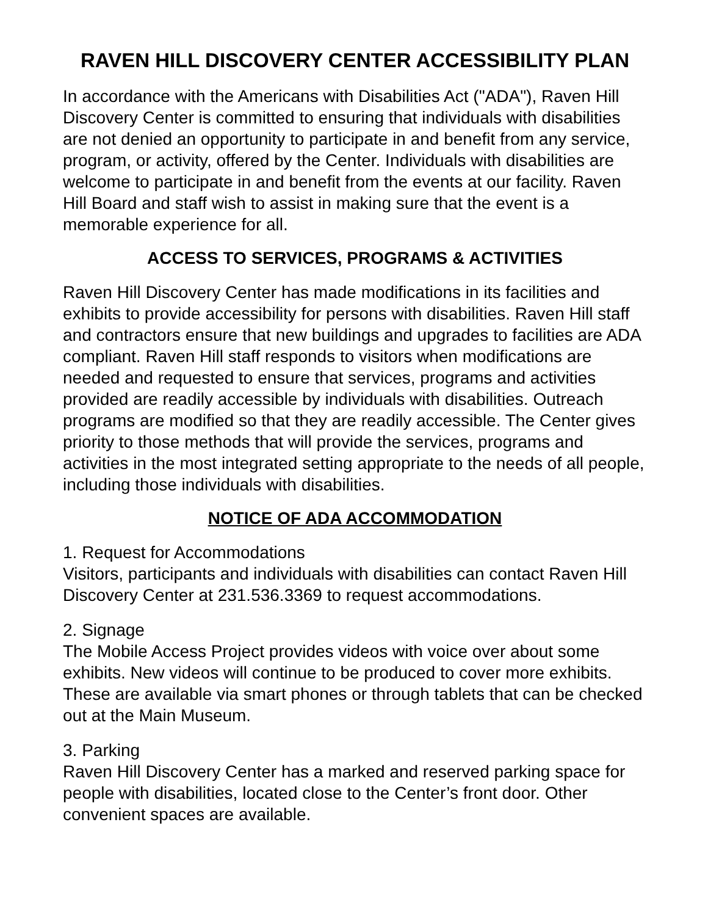RAVEN HILL DISCOVERY CENTER ACCESSIBILITY PLAN
In accordance with the Americans with Disabilities Act ("ADA"), Raven Hill Discovery Center is committed to ensuring that individuals with disabilities are not denied an opportunity to participate in and benefit from any service, program, or activity, offered by the Center. Individuals with disabilities are welcome to participate in and benefit from the events at our facility. Raven Hill Board and staff wish to assist in making sure that the event is a memorable experience for all.
ACCESS TO SERVICES, PROGRAMS & ACTIVITIES
Raven Hill Discovery Center has made modifications in its facilities and exhibits to provide accessibility for persons with disabilities. Raven Hill staff and contractors ensure that new buildings and upgrades to facilities are ADA compliant. Raven Hill staff responds to visitors when modifications are needed and requested to ensure that services, programs and activities provided are readily accessible by individuals with disabilities. Outreach programs are modified so that they are readily accessible. The Center gives priority to those methods that will provide the services, programs and activities in the most integrated setting appropriate to the needs of all people, including those individuals with disabilities.
NOTICE OF ADA ACCOMMODATION
1. Request for Accommodations
Visitors, participants and individuals with disabilities can contact Raven Hill Discovery Center at 231.536.3369 to request accommodations.
2. Signage
The Mobile Access Project provides videos with voice over about some exhibits. New videos will continue to be produced to cover more exhibits. These are available via smart phones or through tablets that can be checked out at the Main Museum.
3. Parking
Raven Hill Discovery Center has a marked and reserved parking space for people with disabilities, located close to the Center’s front door. Other convenient spaces are available.